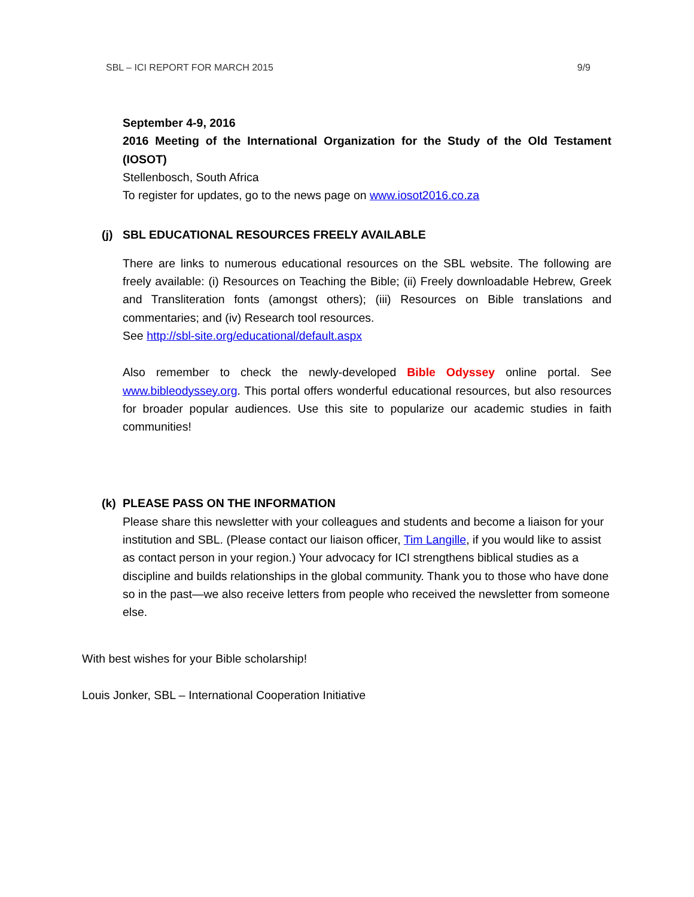SBL – ICI REPORT FOR MARCH 2015 9/9
September 4-9, 2016
2016 Meeting of the International Organization for the Study of the Old Testament (IOSOT)
Stellenbosch, South Africa
To register for updates, go to the news page on www.iosot2016.co.za
(j) SBL EDUCATIONAL RESOURCES FREELY AVAILABLE
There are links to numerous educational resources on the SBL website. The following are freely available: (i) Resources on Teaching the Bible; (ii) Freely downloadable Hebrew, Greek and Transliteration fonts (amongst others); (iii) Resources on Bible translations and commentaries; and (iv) Research tool resources.
See http://sbl-site.org/educational/default.aspx
Also remember to check the newly-developed Bible Odyssey online portal. See www.bibleodyssey.org. This portal offers wonderful educational resources, but also resources for broader popular audiences. Use this site to popularize our academic studies in faith communities!
(k) PLEASE PASS ON THE INFORMATION
Please share this newsletter with your colleagues and students and become a liaison for your institution and SBL. (Please contact our liaison officer, Tim Langille, if you would like to assist as contact person in your region.) Your advocacy for ICI strengthens biblical studies as a discipline and builds relationships in the global community. Thank you to those who have done so in the past—we also receive letters from people who received the newsletter from someone else.
With best wishes for your Bible scholarship!
Louis Jonker, SBL – International Cooperation Initiative